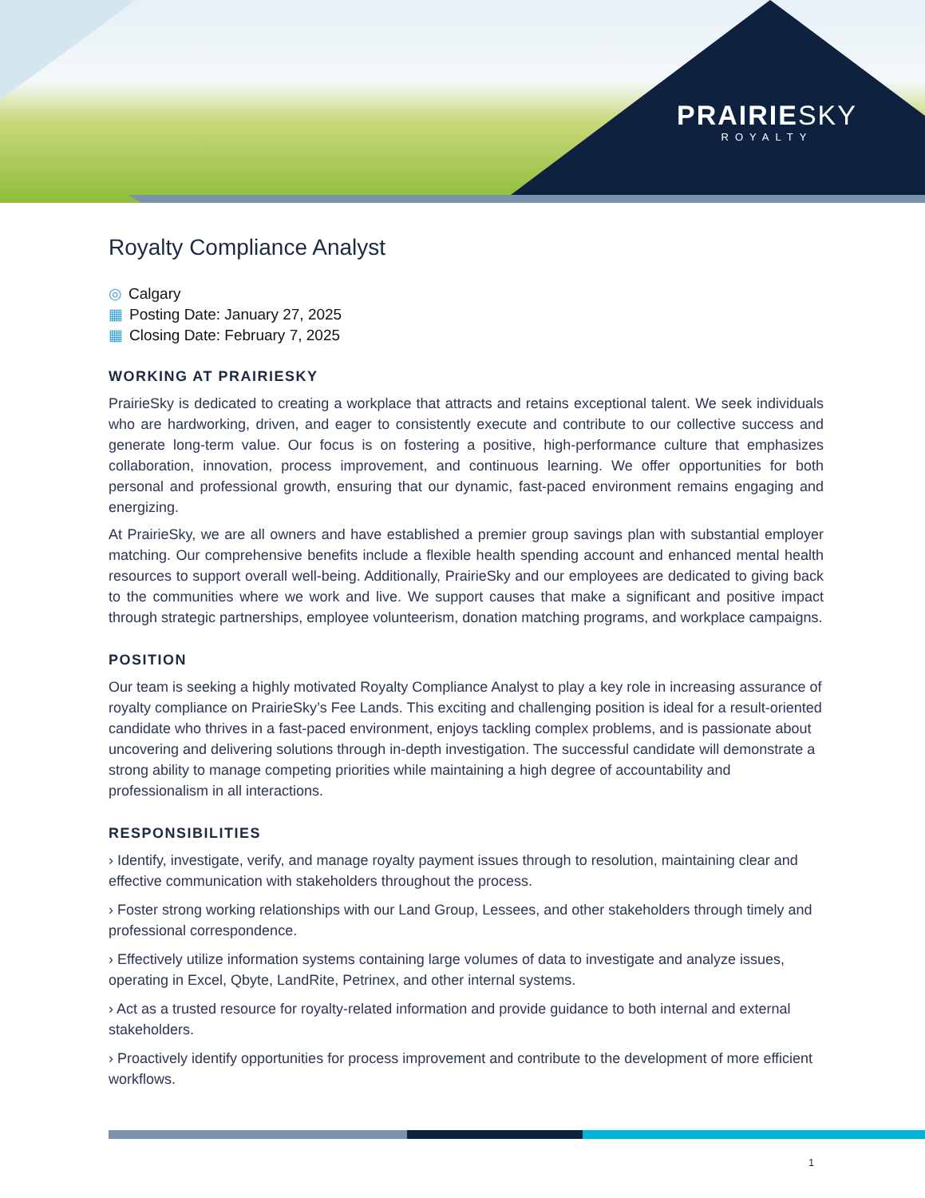PRAIRIE SKY
ROYALTY
Royalty Compliance Analyst
◎ Calgary
▦ Posting Date: January 27, 2025
▦ Closing Date: February 7, 2025
WORKING AT PRAIRIESKY
PrairieSky is dedicated to creating a workplace that attracts and retains exceptional talent. We seek individuals who are hardworking, driven, and eager to consistently execute and contribute to our collective success and generate long-term value. Our focus is on fostering a positive, high-performance culture that emphasizes collaboration, innovation, process improvement, and continuous learning. We offer opportunities for both personal and professional growth, ensuring that our dynamic, fast-paced environment remains engaging and energizing.
At PrairieSky, we are all owners and have established a premier group savings plan with substantial employer matching. Our comprehensive benefits include a flexible health spending account and enhanced mental health resources to support overall well-being. Additionally, PrairieSky and our employees are dedicated to giving back to the communities where we work and live. We support causes that make a significant and positive impact through strategic partnerships, employee volunteerism, donation matching programs, and workplace campaigns.
POSITION
Our team is seeking a highly motivated Royalty Compliance Analyst to play a key role in increasing assurance of royalty compliance on PrairieSky’s Fee Lands. This exciting and challenging position is ideal for a result-oriented candidate who thrives in a fast-paced environment, enjoys tackling complex problems, and is passionate about uncovering and delivering solutions through in-depth investigation. The successful candidate will demonstrate a strong ability to manage competing priorities while maintaining a high degree of accountability and professionalism in all interactions.
RESPONSIBILITIES
› Identify, investigate, verify, and manage royalty payment issues through to resolution, maintaining clear and effective communication with stakeholders throughout the process.
› Foster strong working relationships with our Land Group, Lessees, and other stakeholders through timely and professional correspondence.
› Effectively utilize information systems containing large volumes of data to investigate and analyze issues, operating in Excel, Qbyte, LandRite, Petrinex, and other internal systems.
› Act as a trusted resource for royalty-related information and provide guidance to both internal and external stakeholders.
› Proactively identify opportunities for process improvement and contribute to the development of more efficient workflows.
1